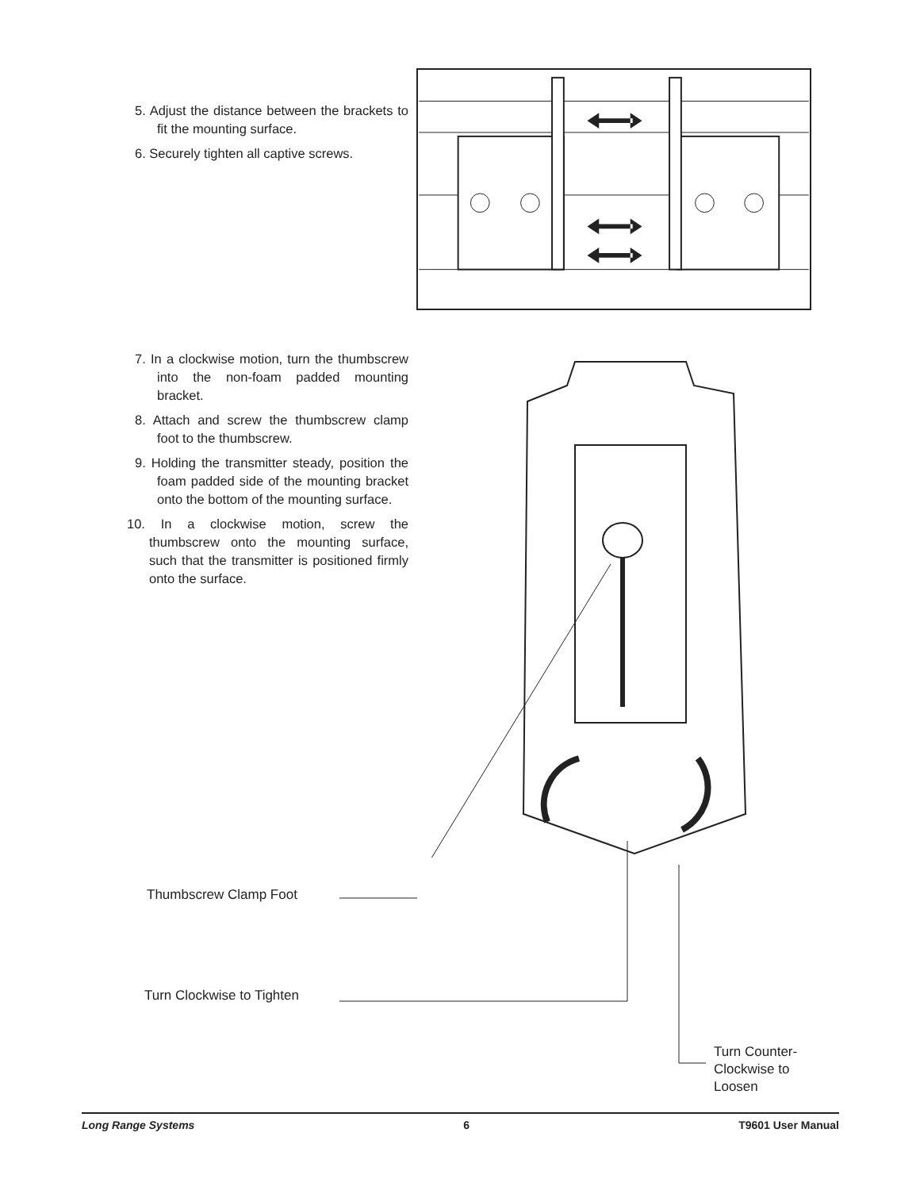5. Adjust the distance between the brackets to fit the mounting surface.
6. Securely tighten all captive screws.
7. In a clockwise motion, turn the thumbscrew into the non-foam padded mounting bracket.
8. Attach and screw the thumbscrew clamp foot to the thumbscrew.
9. Holding the transmitter steady, position the foam padded side of the mounting bracket onto the bottom of the mounting surface.
10. In a clockwise motion, screw the thumbscrew onto the mounting surface, such that the transmitter is positioned firmly onto the surface.
Thumbscrew Clamp Foot
Turn Clockwise to Tighten
Turn Counter-
Clockwise to
Loosen
Long Range Systems 6 T9601 User Manual